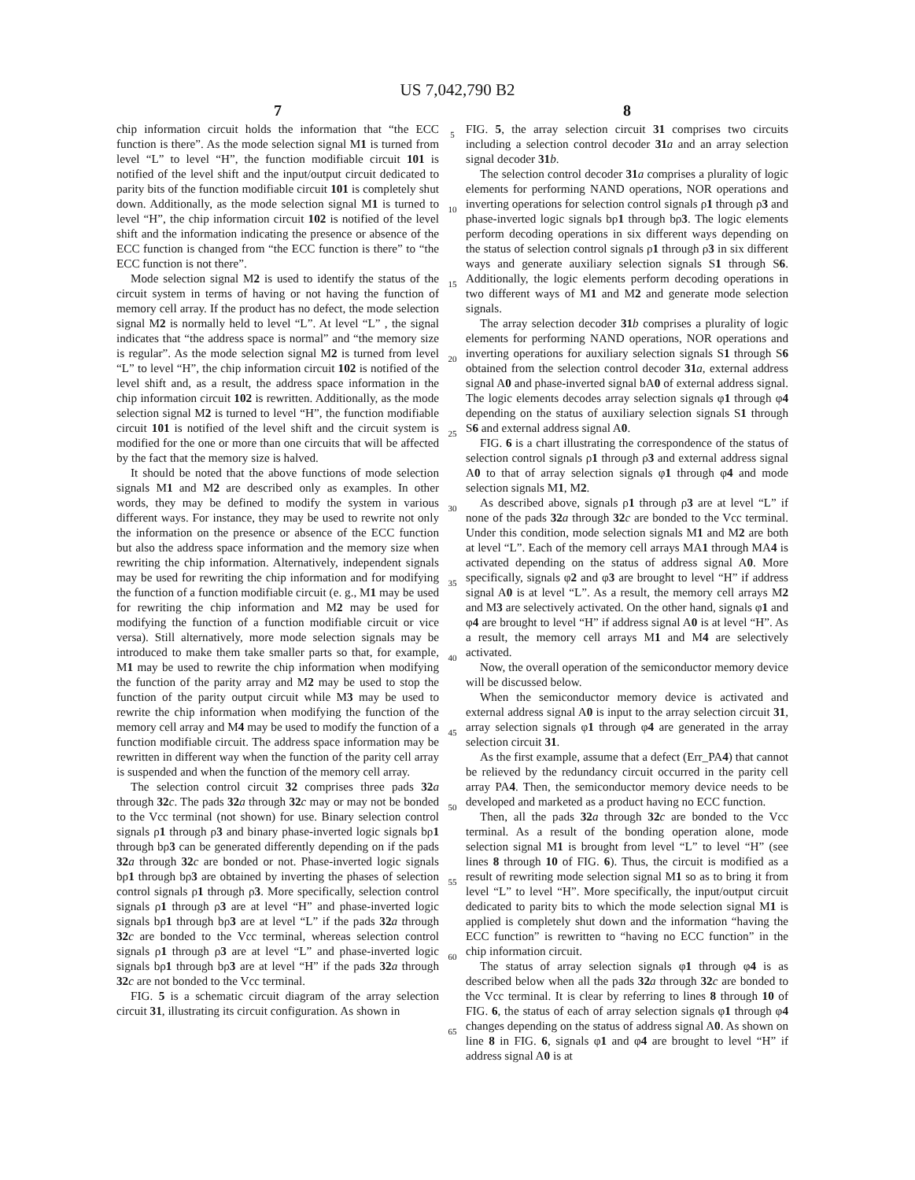US 7,042,790 B2
7
chip information circuit holds the information that “the ECC function is there”. As the mode selection signal M1 is turned from level “L” to level “H”, the function modifiable circuit 101 is notified of the level shift and the input/output circuit dedicated to parity bits of the function modifiable circuit 101 is completely shut down. Additionally, as the mode selection signal M1 is turned to level “H”, the chip information circuit 102 is notified of the level shift and the information indicating the presence or absence of the ECC function is changed from “the ECC function is there” to “the ECC function is not there”.
Mode selection signal M2 is used to identify the status of the circuit system in terms of having or not having the function of memory cell array. If the product has no defect, the mode selection signal M2 is normally held to level “L”. At level “L” , the signal indicates that “the address space is normal” and “the memory size is regular”. As the mode selection signal M2 is turned from level “L” to level “H”, the chip information circuit 102 is notified of the level shift and, as a result, the address space information in the chip information circuit 102 is rewritten. Additionally, as the mode selection signal M2 is turned to level “H”, the function modifiable circuit 101 is notified of the level shift and the circuit system is modified for the one or more than one circuits that will be affected by the fact that the memory size is halved.
It should be noted that the above functions of mode selection signals M1 and M2 are described only as examples. In other words, they may be defined to modify the system in various different ways. For instance, they may be used to rewrite not only the information on the presence or absence of the ECC function but also the address space information and the memory size when rewriting the chip information. Alternatively, independent signals may be used for rewriting the chip information and for modifying the function of a function modifiable circuit (e. g., M1 may be used for rewriting the chip information and M2 may be used for modifying the function of a function modifiable circuit or vice versa). Still alternatively, more mode selection signals may be introduced to make them take smaller parts so that, for example, M1 may be used to rewrite the chip information when modifying the function of the parity array and M2 may be used to stop the function of the parity output circuit while M3 may be used to rewrite the chip information when modifying the function of the memory cell array and M4 may be used to modify the function of a function modifiable circuit. The address space information may be rewritten in different way when the function of the parity cell array is suspended and when the function of the memory cell array.
The selection control circuit 32 comprises three pads 32 a through 32 c. The pads 32 a through 32 c may or may not be bonded to the Vcc terminal (not shown) for use. Binary selection control signals ρ1 through ρ3 and binary phase-inverted logic signals bρ1 through bρ3 can be generated differently depending on if the pads 32 a through 32 c are bonded or not. Phase-inverted logic signals bρ1 through bρ3 are obtained by inverting the phases of selection control signals ρ1 through ρ3. More specifically, selection control signals ρ1 through ρ3 are at level “H” and phase-inverted logic signals bρ1 through bρ3 are at level “L” if the pads 32 a through 32 c are bonded to the Vcc terminal, whereas selection control signals ρ1 through ρ3 are at level “L” and phase-inverted logic signals bρ1 through bρ3 are at level “H” if the pads 32 a through 32 c are not bonded to the Vcc terminal.
FIG. 5 is a schematic circuit diagram of the array selection circuit 31, illustrating its circuit configuration. As shown in
5
10
15
20
25
30
35
40
45
50
55
60
65
8
FIG. 5, the array selection circuit 31 comprises two circuits including a selection control decoder 31 a and an array selection signal decoder 31 b.
The selection control decoder 31 a comprises a plurality of logic elements for performing NAND operations, NOR operations and inverting operations for selection control signals ρ1 through ρ3 and phase-inverted logic signals bρ1 through bρ3. The logic elements perform decoding operations in six different ways depending on the status of selection control signals ρ1 through ρ3 in six different ways and generate auxiliary selection signals S1 through S6. Additionally, the logic elements perform decoding operations in two different ways of M1 and M2 and generate mode selection signals.
The array selection decoder 31 b comprises a plurality of logic elements for performing NAND operations, NOR operations and inverting operations for auxiliary selection signals S1 through S6 obtained from the selection control decoder 31 a, external address signal A0 and phase-inverted signal bA0 of external address signal. The logic elements decodes array selection signals φ1 through φ4 depending on the status of auxiliary selection signals S1 through S6 and external address signal A0.
FIG. 6 is a chart illustrating the correspondence of the status of selection control signals ρ1 through ρ3 and external address signal A0 to that of array selection signals φ1 through φ4 and mode selection signals M1, M2.
As described above, signals ρ1 through ρ3 are at level “L” if none of the pads 32 a through 32 c are bonded to the Vcc terminal. Under this condition, mode selection signals M1 and M2 are both at level “L”. Each of the memory cell arrays MA1 through MA4 is activated depending on the status of address signal A0. More specifically, signals φ2 and φ3 are brought to level “H” if address signal A0 is at level “L”. As a result, the memory cell arrays M2 and M3 are selectively activated. On the other hand, signals φ1 and φ4 are brought to level “H” if address signal A0 is at level “H”. As a result, the memory cell arrays M1 and M4 are selectively activated.
Now, the overall operation of the semiconductor memory device will be discussed below.
When the semiconductor memory device is activated and external address signal A0 is input to the array selection circuit 31, array selection signals φ1 through φ4 are generated in the array selection circuit 31.
As the first example, assume that a defect (Err_PA4) that cannot be relieved by the redundancy circuit occurred in the parity cell array PA4. Then, the semiconductor memory device needs to be developed and marketed as a product having no ECC function.
Then, all the pads 32 a through 32 c are bonded to the Vcc terminal. As a result of the bonding operation alone, mode selection signal M1 is brought from level “L” to level “H” (see lines 8 through 10 of FIG. 6). Thus, the circuit is modified as a result of rewriting mode selection signal M1 so as to bring it from level “L” to level “H”. More specifically, the input/output circuit dedicated to parity bits to which the mode selection signal M1 is applied is completely shut down and the information “having the ECC function” is rewritten to “having no ECC function” in the chip information circuit.
The status of array selection signals φ1 through φ4 is as described below when all the pads 32 a through 32 c are bonded to the Vcc terminal. It is clear by referring to lines 8 through 10 of FIG. 6, the status of each of array selection signals φ1 through φ4 changes depending on the status of address signal A0. As shown on line 8 in FIG. 6, signals φ1 and φ4 are brought to level “H” if address signal A0 is at